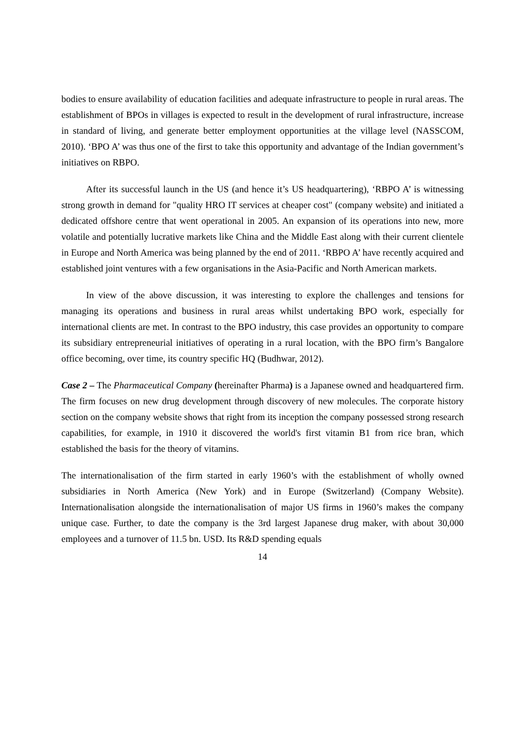bodies to ensure availability of education facilities and adequate infrastructure to people in rural areas. The establishment of BPOs in villages is expected to result in the development of rural infrastructure, increase in standard of living, and generate better employment opportunities at the village level (NASSCOM, 2010). ‘BPO A’ was thus one of the first to take this opportunity and advantage of the Indian government’s initiatives on RBPO.
After its successful launch in the US (and hence it’s US headquartering), ‘RBPO A’ is witnessing strong growth in demand for "quality HRO IT services at cheaper cost" (company website) and initiated a dedicated offshore centre that went operational in 2005. An expansion of its operations into new, more volatile and potentially lucrative markets like China and the Middle East along with their current clientele in Europe and North America was being planned by the end of 2011. ‘RBPO A’ have recently acquired and established joint ventures with a few organisations in the Asia-Pacific and North American markets.
In view of the above discussion, it was interesting to explore the challenges and tensions for managing its operations and business in rural areas whilst undertaking BPO work, especially for international clients are met. In contrast to the BPO industry, this case provides an opportunity to compare its subsidiary entrepreneurial initiatives of operating in a rural location, with the BPO firm’s Bangalore office becoming, over time, its country specific HQ (Budhwar, 2012).
Case 2 – The Pharmaceutical Company (hereinafter Pharma) is a Japanese owned and headquartered firm. The firm focuses on new drug development through discovery of new molecules. The corporate history section on the company website shows that right from its inception the company possessed strong research capabilities, for example, in 1910 it discovered the world's first vitamin B1 from rice bran, which established the basis for the theory of vitamins.
The internationalisation of the firm started in early 1960’s with the establishment of wholly owned subsidiaries in North America (New York) and in Europe (Switzerland) (Company Website). Internationalisation alongside the internationalisation of major US firms in 1960’s makes the company unique case. Further, to date the company is the 3rd largest Japanese drug maker, with about 30,000 employees and a turnover of 11.5 bn. USD. Its R&D spending equals
14